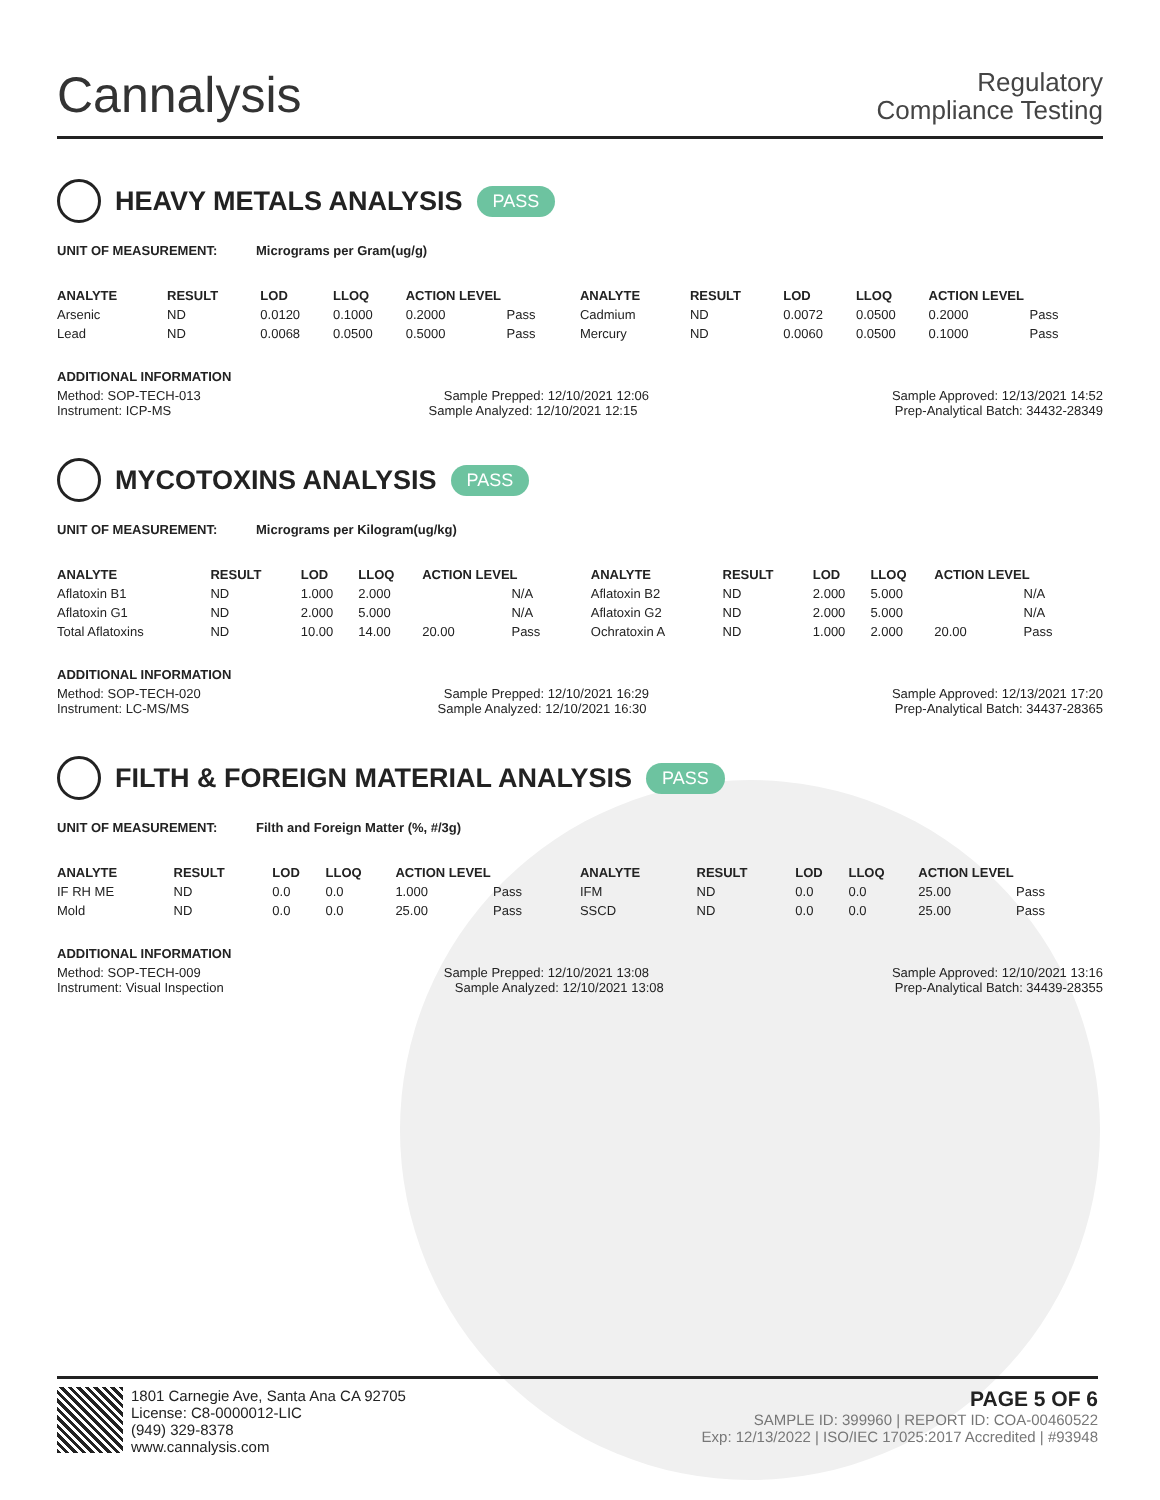Cannalysis
Regulatory
Compliance Testing
HEAVY METALS ANALYSIS PASS
UNIT OF MEASUREMENT: Micrograms per Gram(ug/g)
| ANALYTE | RESULT | LOD | LLOQ | ACTION LEVEL | | ANALYTE | RESULT | LOD | LLOQ | ACTION LEVEL | |
| --- | --- | --- | --- | --- | --- | --- | --- | --- | --- | --- | --- |
| Arsenic | ND | 0.0120 | 0.1000 | 0.2000 | Pass | Cadmium | ND | 0.0072 | 0.0500 | 0.2000 | Pass |
| Lead | ND | 0.0068 | 0.0500 | 0.5000 | Pass | Mercury | ND | 0.0060 | 0.0500 | 0.1000 | Pass |
ADDITIONAL INFORMATION
Method: SOP-TECH-013 Sample Prepped: 12/10/2021 12:06 Sample Approved: 12/13/2021 14:52
Instrument: ICP-MS Sample Analyzed: 12/10/2021 12:15 Prep-Analytical Batch: 34432-28349
MYCOTOXINS ANALYSIS PASS
UNIT OF MEASUREMENT: Micrograms per Kilogram(ug/kg)
| ANALYTE | RESULT | LOD | LLOQ | ACTION LEVEL | | ANALYTE | RESULT | LOD | LLOQ | ACTION LEVEL | |
| --- | --- | --- | --- | --- | --- | --- | --- | --- | --- | --- | --- |
| Aflatoxin B1 | ND | 1.000 | 2.000 | | N/A | Aflatoxin B2 | ND | 2.000 | 5.000 | | N/A |
| Aflatoxin G1 | ND | 2.000 | 5.000 | | N/A | Aflatoxin G2 | ND | 2.000 | 5.000 | | N/A |
| Total Aflatoxins | ND | 10.00 | 14.00 | 20.00 | Pass | Ochratoxin A | ND | 1.000 | 2.000 | 20.00 | Pass |
ADDITIONAL INFORMATION
Method: SOP-TECH-020 Sample Prepped: 12/10/2021 16:29 Sample Approved: 12/13/2021 17:20
Instrument: LC-MS/MS Sample Analyzed: 12/10/2021 16:30 Prep-Analytical Batch: 34437-28365
FILTH & FOREIGN MATERIAL ANALYSIS PASS
UNIT OF MEASUREMENT: Filth and Foreign Matter (%, #/3g)
| ANALYTE | RESULT | LOD | LLOQ | ACTION LEVEL | | ANALYTE | RESULT | LOD | LLOQ | ACTION LEVEL | |
| --- | --- | --- | --- | --- | --- | --- | --- | --- | --- | --- | --- |
| IF RH ME | ND | 0.0 | 0.0 | 1.000 | Pass | IFM | ND | 0.0 | 0.0 | 25.00 | Pass |
| Mold | ND | 0.0 | 0.0 | 25.00 | Pass | SSCD | ND | 0.0 | 0.0 | 25.00 | Pass |
ADDITIONAL INFORMATION
Method: SOP-TECH-009 Sample Prepped: 12/10/2021 13:08 Sample Approved: 12/10/2021 13:16
Instrument: Visual Inspection Sample Analyzed: 12/10/2021 13:08 Prep-Analytical Batch: 34439-28355
1801 Carnegie Ave, Santa Ana CA 92705
License: C8-0000012-LIC
(949) 329-8378
www.cannalysis.com
PAGE 5 OF 6
SAMPLE ID: 399960 | REPORT ID: COA-00460522
Exp: 12/13/2022 | ISO/IEC 17025:2017 Accredited | #93948